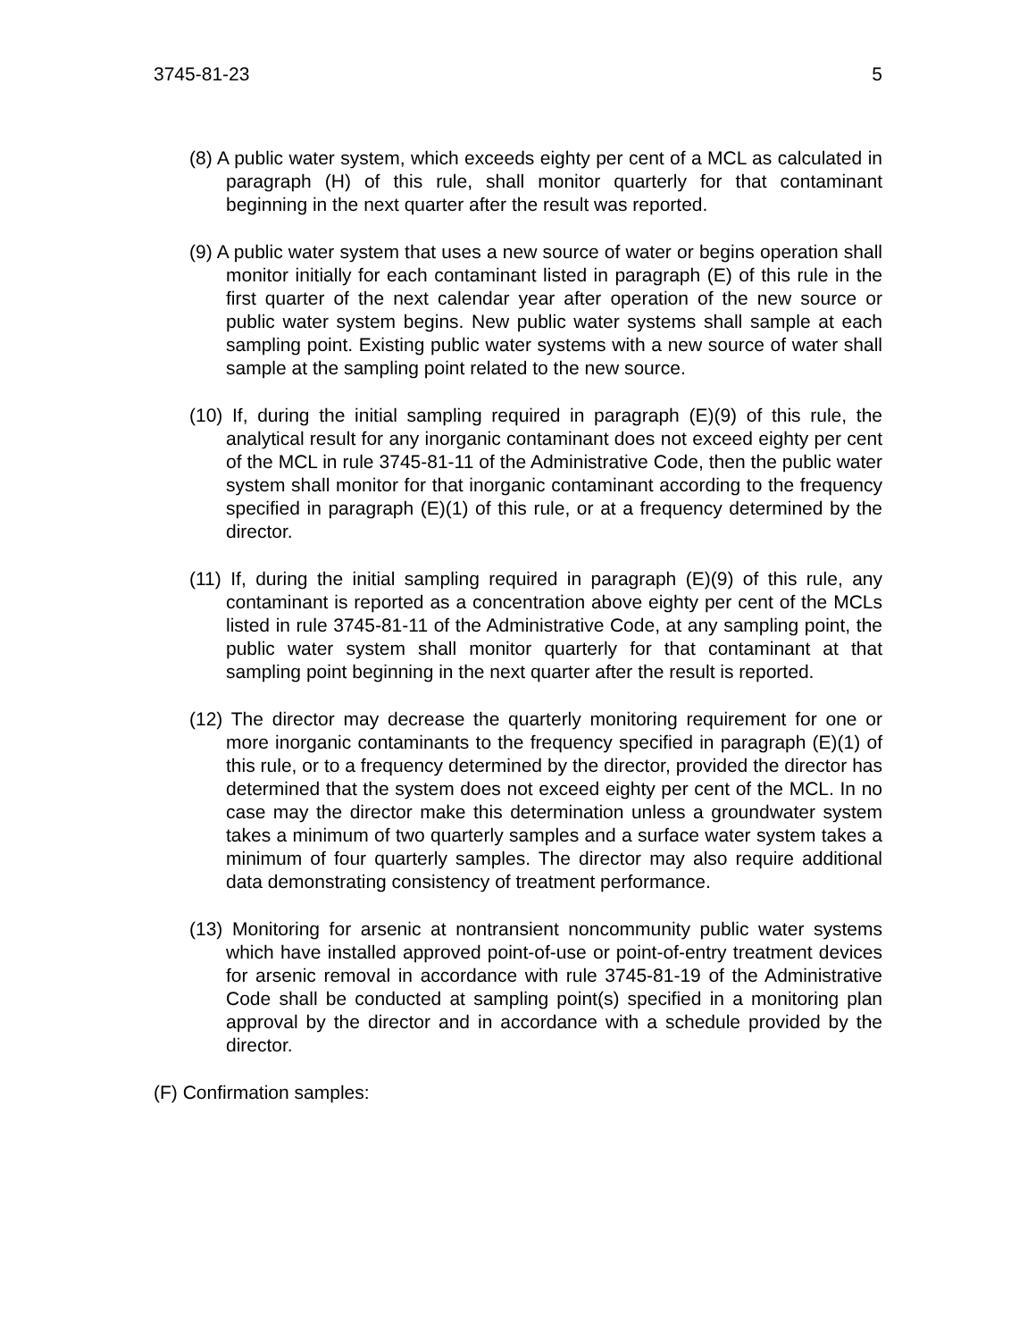3745-81-23 5
(8) A public water system, which exceeds eighty per cent of a MCL as calculated in paragraph (H) of this rule, shall monitor quarterly for that contaminant beginning in the next quarter after the result was reported.
(9) A public water system that uses a new source of water or begins operation shall monitor initially for each contaminant listed in paragraph (E) of this rule in the first quarter of the next calendar year after operation of the new source or public water system begins. New public water systems shall sample at each sampling point. Existing public water systems with a new source of water shall sample at the sampling point related to the new source.
(10) If, during the initial sampling required in paragraph (E)(9) of this rule, the analytical result for any inorganic contaminant does not exceed eighty per cent of the MCL in rule 3745-81-11 of the Administrative Code, then the public water system shall monitor for that inorganic contaminant according to the frequency specified in paragraph (E)(1) of this rule, or at a frequency determined by the director.
(11) If, during the initial sampling required in paragraph (E)(9) of this rule, any contaminant is reported as a concentration above eighty per cent of the MCLs listed in rule 3745-81-11 of the Administrative Code, at any sampling point, the public water system shall monitor quarterly for that contaminant at that sampling point beginning in the next quarter after the result is reported.
(12) The director may decrease the quarterly monitoring requirement for one or more inorganic contaminants to the frequency specified in paragraph (E)(1) of this rule, or to a frequency determined by the director, provided the director has determined that the system does not exceed eighty per cent of the MCL. In no case may the director make this determination unless a groundwater system takes a minimum of two quarterly samples and a surface water system takes a minimum of four quarterly samples. The director may also require additional data demonstrating consistency of treatment performance.
(13) Monitoring for arsenic at nontransient noncommunity public water systems which have installed approved point-of-use or point-of-entry treatment devices for arsenic removal in accordance with rule 3745-81-19 of the Administrative Code shall be conducted at sampling point(s) specified in a monitoring plan approval by the director and in accordance with a schedule provided by the director.
(F) Confirmation samples: